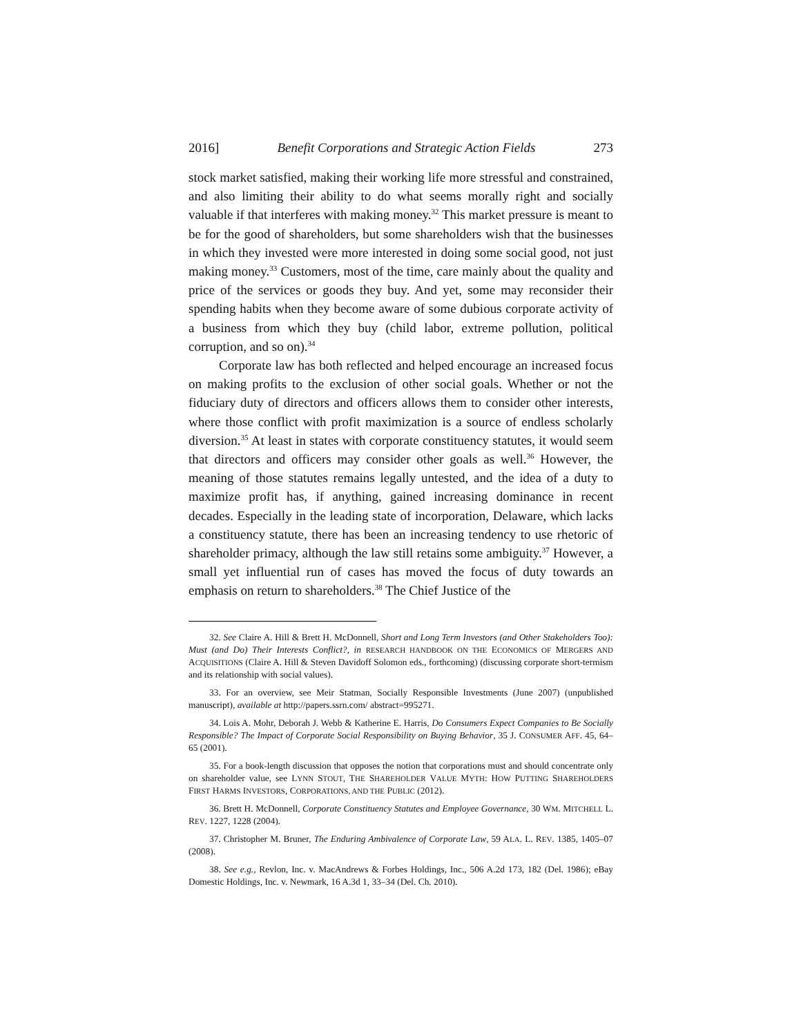2016] Benefit Corporations and Strategic Action Fields 273
stock market satisfied, making their working life more stressful and constrained, and also limiting their ability to do what seems morally right and socially valuable if that interferes with making money.<sup>32</sup> This market pressure is meant to be for the good of shareholders, but some shareholders wish that the businesses in which they invested were more interested in doing some social good, not just making money.<sup>33</sup> Customers, most of the time, care mainly about the quality and price of the services or goods they buy. And yet, some may reconsider their spending habits when they become aware of some dubious corporate activity of a business from which they buy (child labor, extreme pollution, political corruption, and so on).<sup>34</sup>
Corporate law has both reflected and helped encourage an increased focus on making profits to the exclusion of other social goals. Whether or not the fiduciary duty of directors and officers allows them to consider other interests, where those conflict with profit maximization is a source of endless scholarly diversion.<sup>35</sup> At least in states with corporate constituency statutes, it would seem that directors and officers may consider other goals as well.<sup>36</sup> However, the meaning of those statutes remains legally untested, and the idea of a duty to maximize profit has, if anything, gained increasing dominance in recent decades. Especially in the leading state of incorporation, Delaware, which lacks a constituency statute, there has been an increasing tendency to use rhetoric of shareholder primacy, although the law still retains some ambiguity.<sup>37</sup> However, a small yet influential run of cases has moved the focus of duty towards an emphasis on return to shareholders.<sup>38</sup> The Chief Justice of the
32. See Claire A. Hill & Brett H. McDonnell, Short and Long Term Investors (and Other Stakeholders Too): Must (and Do) Their Interests Conflict?, in RESEARCH HANDBOOK ON THE ECONOMICS OF MERGERS AND ACQUISITIONS (Claire A. Hill & Steven Davidoff Solomon eds., forthcoming) (discussing corporate short-termism and its relationship with social values).
33. For an overview, see Meir Statman, Socially Responsible Investments (June 2007) (unpublished manuscript), available at http://papers.ssrn.com/ abstract=995271.
34. Lois A. Mohr, Deborah J. Webb & Katherine E. Harris, Do Consumers Expect Companies to Be Socially Responsible? The Impact of Corporate Social Responsibility on Buying Behavior, 35 J. CONSUMER AFF. 45, 64–65 (2001).
35. For a book-length discussion that opposes the notion that corporations must and should concentrate only on shareholder value, see LYNN STOUT, THE SHAREHOLDER VALUE MYTH: HOW PUTTING SHAREHOLDERS FIRST HARMS INVESTORS, CORPORATIONS, AND THE PUBLIC (2012).
36. Brett H. McDonnell, Corporate Constituency Statutes and Employee Governance, 30 WM. MITCHELL L. REV. 1227, 1228 (2004).
37. Christopher M. Bruner, The Enduring Ambivalence of Corporate Law, 59 ALA. L. REV. 1385, 1405–07 (2008).
38. See e.g., Revlon, Inc. v. MacAndrews & Forbes Holdings, Inc., 506 A.2d 173, 182 (Del. 1986); eBay Domestic Holdings, Inc. v. Newmark, 16 A.3d 1, 33–34 (Del. Ch. 2010).